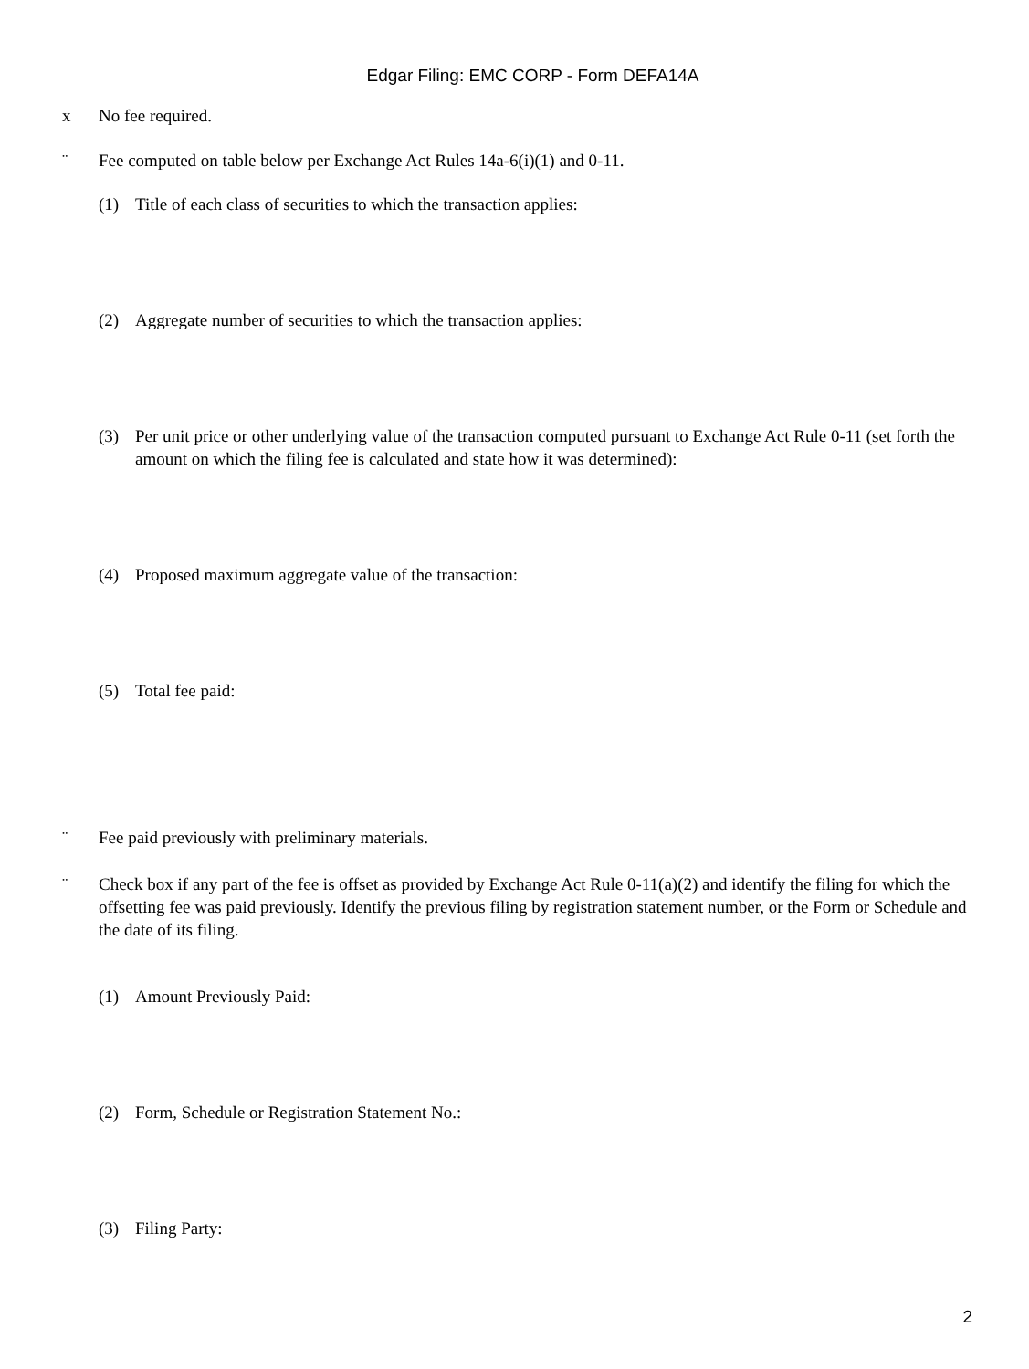Edgar Filing: EMC CORP - Form DEFA14A
x No fee required.
¨ Fee computed on table below per Exchange Act Rules 14a-6(i)(1) and 0-11.
(1) Title of each class of securities to which the transaction applies:
(2) Aggregate number of securities to which the transaction applies:
(3) Per unit price or other underlying value of the transaction computed pursuant to Exchange Act Rule 0-11 (set forth the amount on which the filing fee is calculated and state how it was determined):
(4) Proposed maximum aggregate value of the transaction:
(5) Total fee paid:
¨ Fee paid previously with preliminary materials.
¨ Check box if any part of the fee is offset as provided by Exchange Act Rule 0-11(a)(2) and identify the filing for which the offsetting fee was paid previously. Identify the previous filing by registration statement number, or the Form or Schedule and the date of its filing.
(1) Amount Previously Paid:
(2) Form, Schedule or Registration Statement No.:
(3) Filing Party:
2